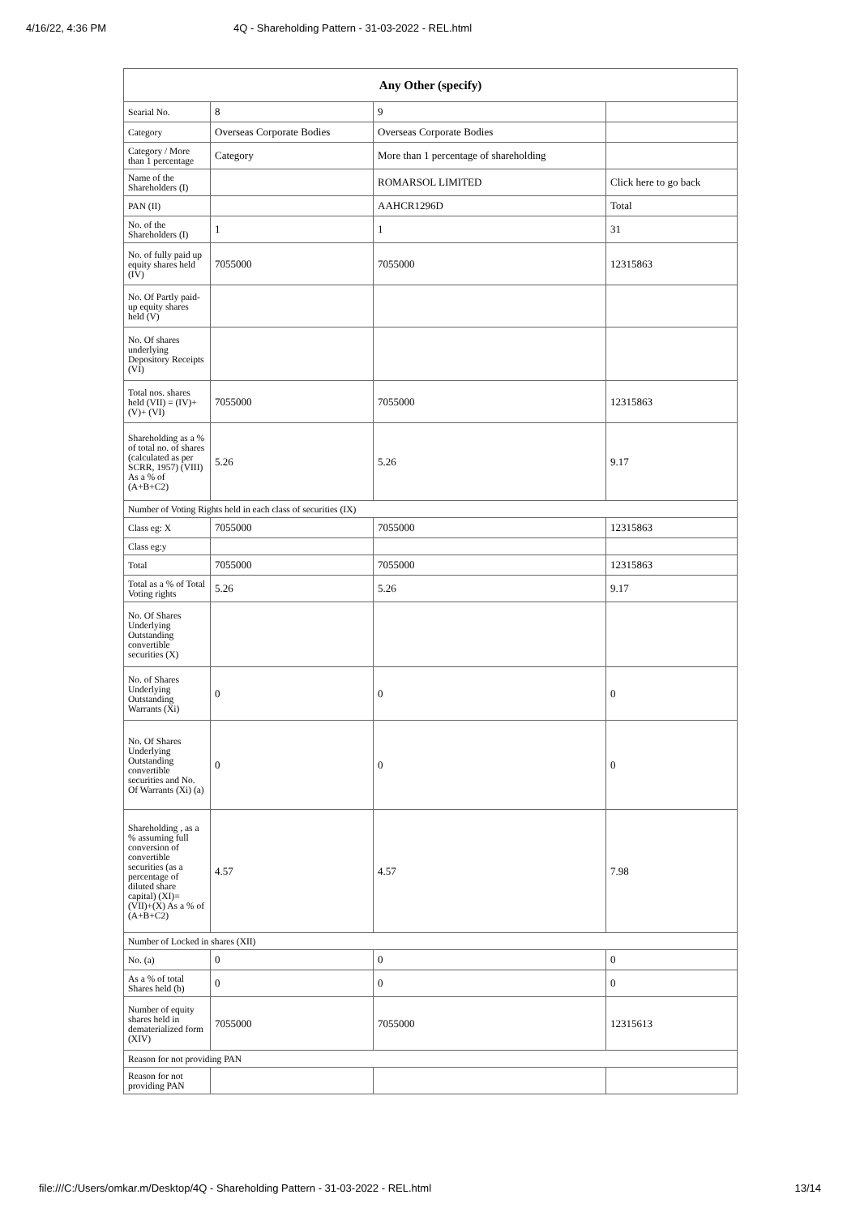4/16/22, 4:36 PM 4Q - Shareholding Pattern - 31-03-2022 - REL.html
| Any Other (specify) | | | |
| --- | --- | --- | --- |
| Searial No. | 8 | 9 | |
| Category | Overseas Corporate Bodies | Overseas Corporate Bodies | |
| Category / More than 1 percentage | Category | More than 1 percentage of shareholding | |
| Name of the Shareholders (I) | | ROMARSOL LIMITED | Click here to go back |
| PAN (II) | | AAHCR1296D | Total |
| No. of the Shareholders (I) | 1 | 1 | 31 |
| No. of fully paid up equity shares held (IV) | 7055000 | 7055000 | 12315863 |
| No. Of Partly paid-up equity shares held (V) | | | |
| No. Of shares underlying Depository Receipts (VI) | | | |
| Total nos. shares held (VII) = (IV)+(V)+ (VI) | 7055000 | 7055000 | 12315863 |
| Shareholding as a % of total no. of shares (calculated as per SCRR, 1957) (VIII) As a % of (A+B+C2) | 5.26 | 5.26 | 9.17 |
| Number of Voting Rights held in each class of securities (IX) | | | |
| Class eg: X | 7055000 | 7055000 | 12315863 |
| Class eg:y | | | |
| Total | 7055000 | 7055000 | 12315863 |
| Total as a % of Total Voting rights | 5.26 | 5.26 | 9.17 |
| No. Of Shares Underlying Outstanding convertible securities (X) | | | |
| No. of Shares Underlying Outstanding Warrants (Xi) | 0 | 0 | 0 |
| No. Of Shares Underlying Outstanding convertible securities and No. Of Warrants (Xi) (a) | 0 | 0 | 0 |
| Shareholding , as a % assuming full conversion of convertible securities (as a percentage of diluted share capital) (XI)= (VII)+(X) As a % of (A+B+C2) | 4.57 | 4.57 | 7.98 |
| Number of Locked in shares (XII) | | | |
| No. (a) | 0 | 0 | 0 |
| As a % of total Shares held (b) | 0 | 0 | 0 |
| Number of equity shares held in dematerialized form (XIV) | 7055000 | 7055000 | 12315613 |
| Reason for not providing PAN | | | |
| Reason for not providing PAN | | | |
file:///C:/Users/omkar.m/Desktop/4Q - Shareholding Pattern - 31-03-2022 - REL.html 13/14